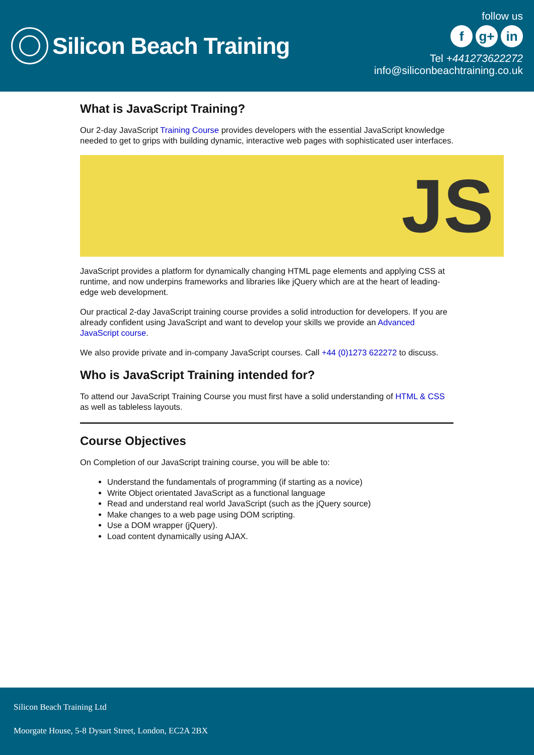Silicon Beach Training
follow us
fg+ in
Tel +441273622272
info@siliconbeachtraining.co.uk
What is JavaScript Training?
Our 2-day JavaScript Training Course provides developers with the essential JavaScript knowledge needed to get to grips with building dynamic, interactive web pages with sophisticated user interfaces.
JS
JavaScript provides a platform for dynamically changing HTML page elements and applying CSS at runtime, and now underpins frameworks and libraries like jQuery which are at the heart of leading-edge web development.
Our practical 2-day JavaScript training course provides a solid introduction for developers. If you are already confident using JavaScript and want to develop your skills we provide an Advanced JavaScript course.
We also provide private and in-company JavaScript courses. Call +44 (0)1273 622272 to discuss.
Who is JavaScript Training intended for?
To attend our JavaScript Training Course you must first have a solid understanding of HTML & CSS as well as tableless layouts.
Course Objectives
On Completion of our JavaScript training course, you will be able to:
Understand the fundamentals of programming (if starting as a novice)
Write Object orientated JavaScript as a functional language
Read and understand real world JavaScript (such as the jQuery source)
Make changes to a web page using DOM scripting.
Use a DOM wrapper (jQuery).
Load content dynamically using AJAX.
Silicon Beach Training Ltd
Moorgate House, 5-8 Dysart Street, London, EC2A 2BX